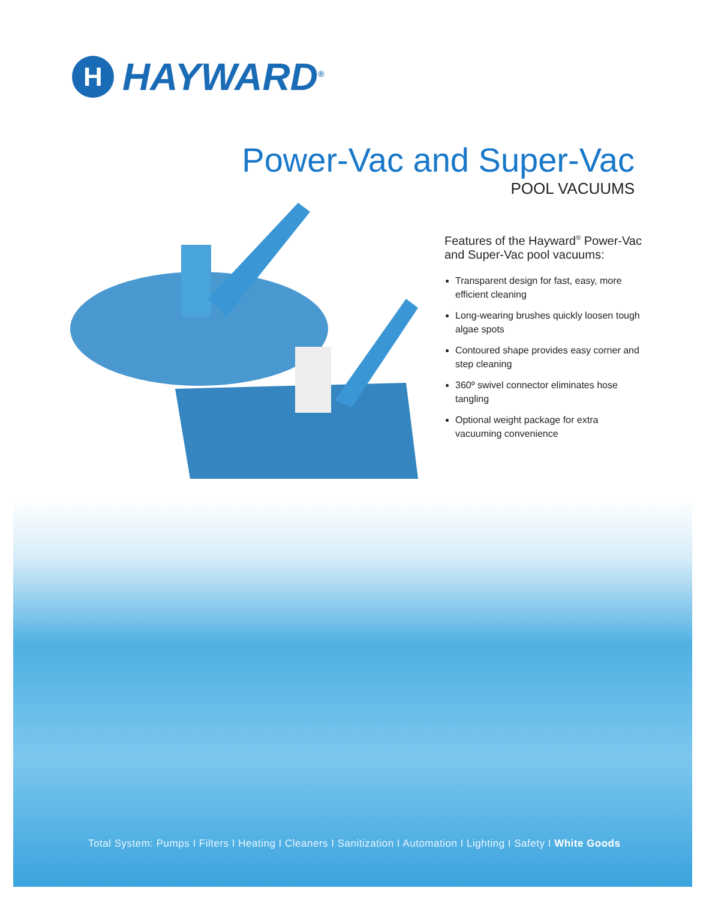H
HAYWARD<sup>®</sup>
Power-Vac and Super-Vac
POOL VACUUMS
Features of the Hayward<sup>®</sup> Power-Vac and Super-Vac pool vacuums:
Transparent design for fast, easy, more efficient cleaning
Long-wearing brushes quickly loosen tough algae spots
Contoured shape provides easy corner and step cleaning
360º swivel connector eliminates hose tangling
Optional weight package for extra vacuuming convenience
Total System: Pumps I Filters I Heating I Cleaners I Sanitization I Automation I Lighting I Safety I White Goods